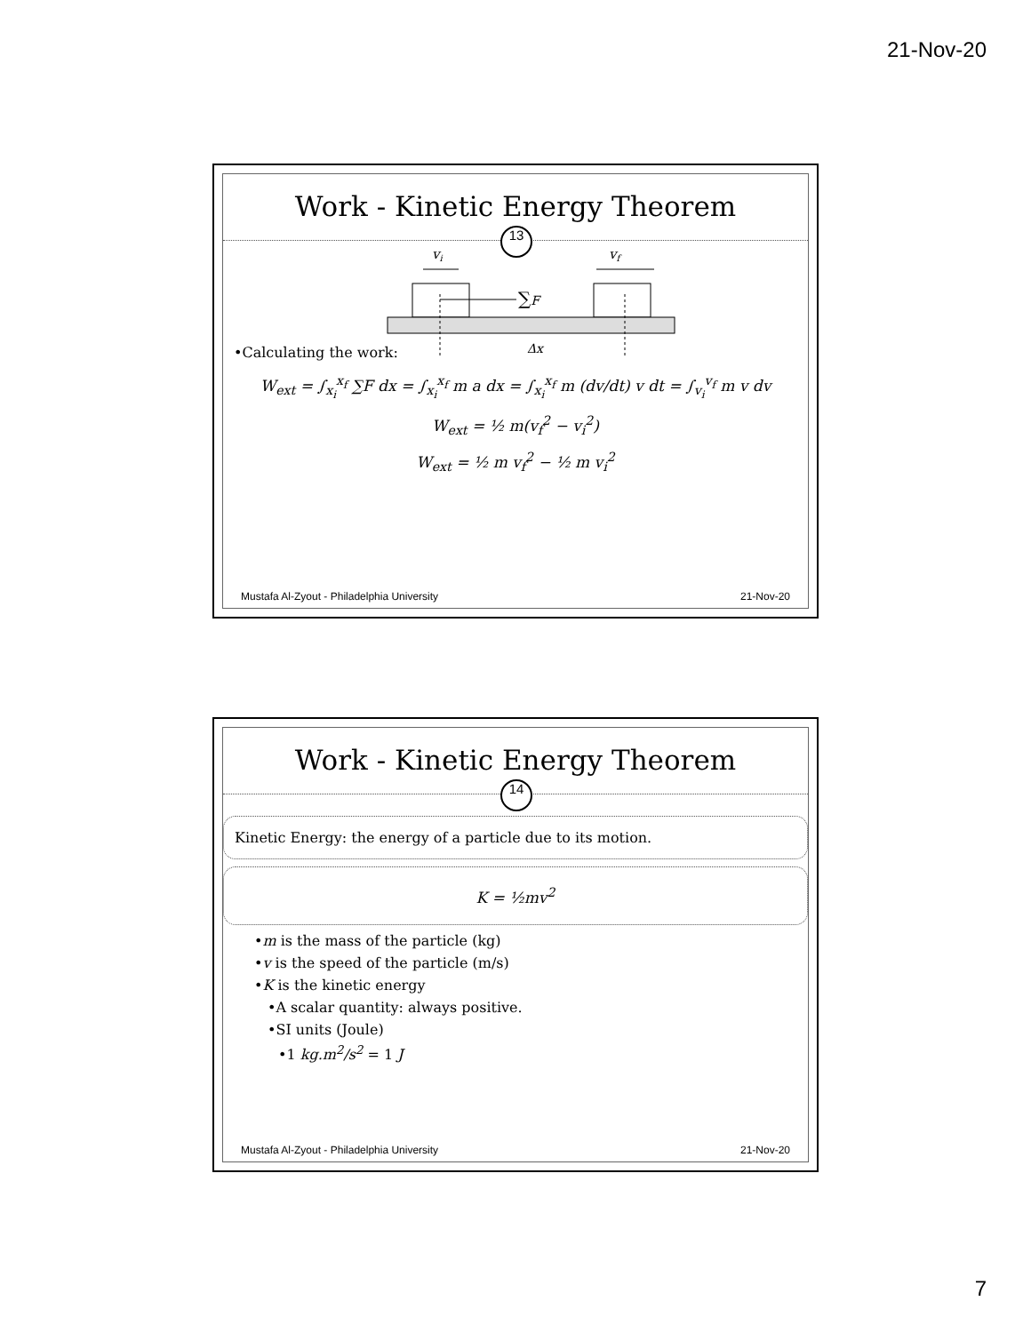21-Nov-20
Work - Kinetic Energy Theorem
13
vi
vf
∑F
Δx
•Calculating the work:
W<sub>ext</sub> = ∫<sub>x<sub>i</sub></sub><sup>x<sub>f</sub></sup> ∑F dx = ∫<sub>x<sub>i</sub></sub><sup>x<sub>f</sub></sup> m a dx = ∫<sub>x<sub>i</sub></sub><sup>x<sub>f</sub></sup> m (dv/dt) v dt = ∫<sub>v<sub>i</sub></sub><sup>v<sub>f</sub></sup> m v dv
W<sub>ext</sub> = ½ m(v<sub>f</sub><sup>2</sup> − v<sub>i</sub><sup>2</sup>)
W<sub>ext</sub> = ½ m v<sub>f</sub><sup>2</sup> − ½ m v<sub>i</sub><sup>2</sup>
Mustafa Al-Zyout - Philadelphia University 21-Nov-20
Work - Kinetic Energy Theorem
14
Kinetic Energy: the energy of a particle due to its motion.
K = ½mv<sup>2</sup>
•m is the mass of the particle (kg)
•v is the speed of the particle (m/s)
•K is the kinetic energy
•A scalar quantity: always positive.
•SI units (Joule)
•1 kg.m<sup>2</sup>/s<sup>2</sup> = 1 J
Mustafa Al-Zyout - Philadelphia University 21-Nov-20
7